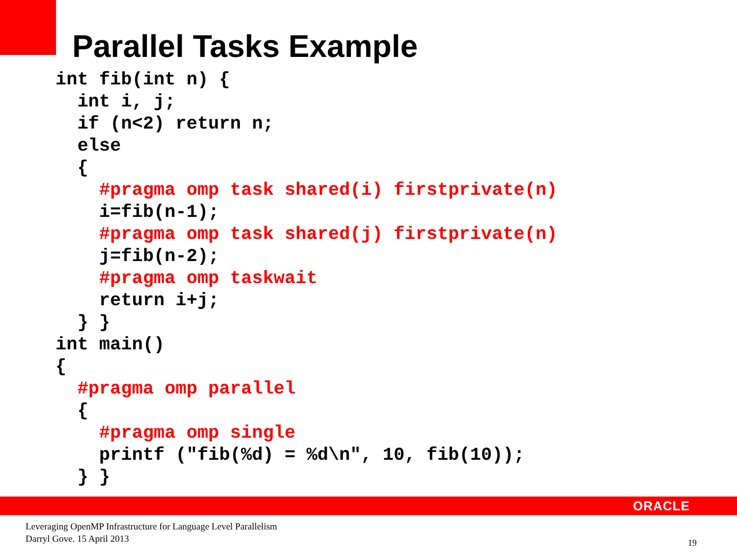Parallel Tasks Example
int fib(int n) {
  int i, j;
  if (n<2) return n;
  else
  {
    #pragma omp task shared(i) firstprivate(n)
    i=fib(n-1);
    #pragma omp task shared(j) firstprivate(n)
    j=fib(n-2);
    #pragma omp taskwait
    return i+j;
  } }
int main()
{
  #pragma omp parallel
  {
    #pragma omp single
    printf ("fib(%d) = %d\n", 10, fib(10));
  } }
ORACLE
Leveraging OpenMP Infrastructure for Language Level Parallelism
Darryl Gove. 15 April 2013
19